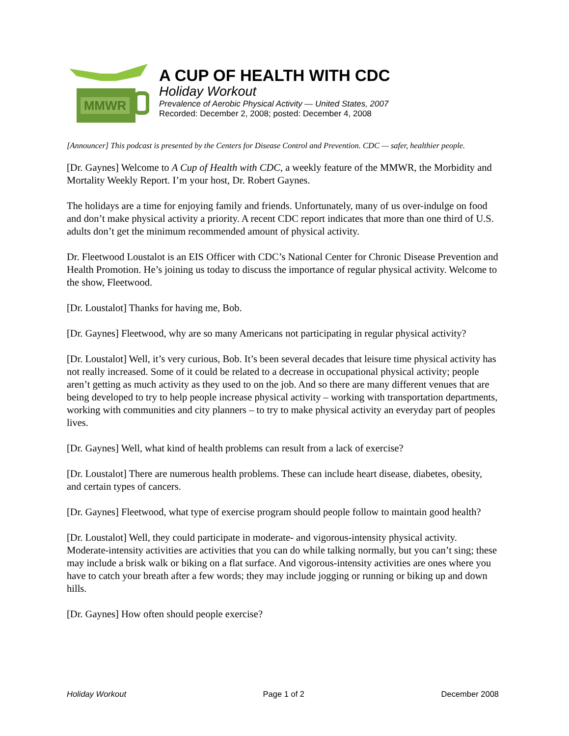MMWR
A CUP OF HEALTH WITH CDC
Holiday Workout
Prevalence of Aerobic Physical Activity — United States, 2007
Recorded: December 2, 2008; posted: December 4, 2008
[Announcer] This podcast is presented by the Centers for Disease Control and Prevention. CDC — safer, healthier people.
[Dr. Gaynes] Welcome to A Cup of Health with CDC, a weekly feature of the MMWR, the Morbidity and Mortality Weekly Report. I’m your host, Dr. Robert Gaynes.
The holidays are a time for enjoying family and friends. Unfortunately, many of us over-indulge on food and don’t make physical activity a priority. A recent CDC report indicates that more than one third of U.S. adults don’t get the minimum recommended amount of physical activity.
Dr. Fleetwood Loustalot is an EIS Officer with CDC’s National Center for Chronic Disease Prevention and Health Promotion. He’s joining us today to discuss the importance of regular physical activity. Welcome to the show, Fleetwood.
[Dr. Loustalot] Thanks for having me, Bob.
[Dr. Gaynes] Fleetwood, why are so many Americans not participating in regular physical activity?
[Dr. Loustalot] Well, it’s very curious, Bob. It’s been several decades that leisure time physical activity has not really increased. Some of it could be related to a decrease in occupational physical activity; people aren’t getting as much activity as they used to on the job. And so there are many different venues that are being developed to try to help people increase physical activity – working with transportation departments, working with communities and city planners – to try to make physical activity an everyday part of peoples lives.
[Dr. Gaynes] Well, what kind of health problems can result from a lack of exercise?
[Dr. Loustalot] There are numerous health problems. These can include heart disease, diabetes, obesity, and certain types of cancers.
[Dr. Gaynes] Fleetwood, what type of exercise program should people follow to maintain good health?
[Dr. Loustalot] Well, they could participate in moderate- and vigorous-intensity physical activity. Moderate-intensity activities are activities that you can do while talking normally, but you can’t sing; these may include a brisk walk or biking on a flat surface. And vigorous-intensity activities are ones where you have to catch your breath after a few words; they may include jogging or running or biking up and down hills.
[Dr. Gaynes] How often should people exercise?
Holiday Workout Page 1 of 2 December 2008